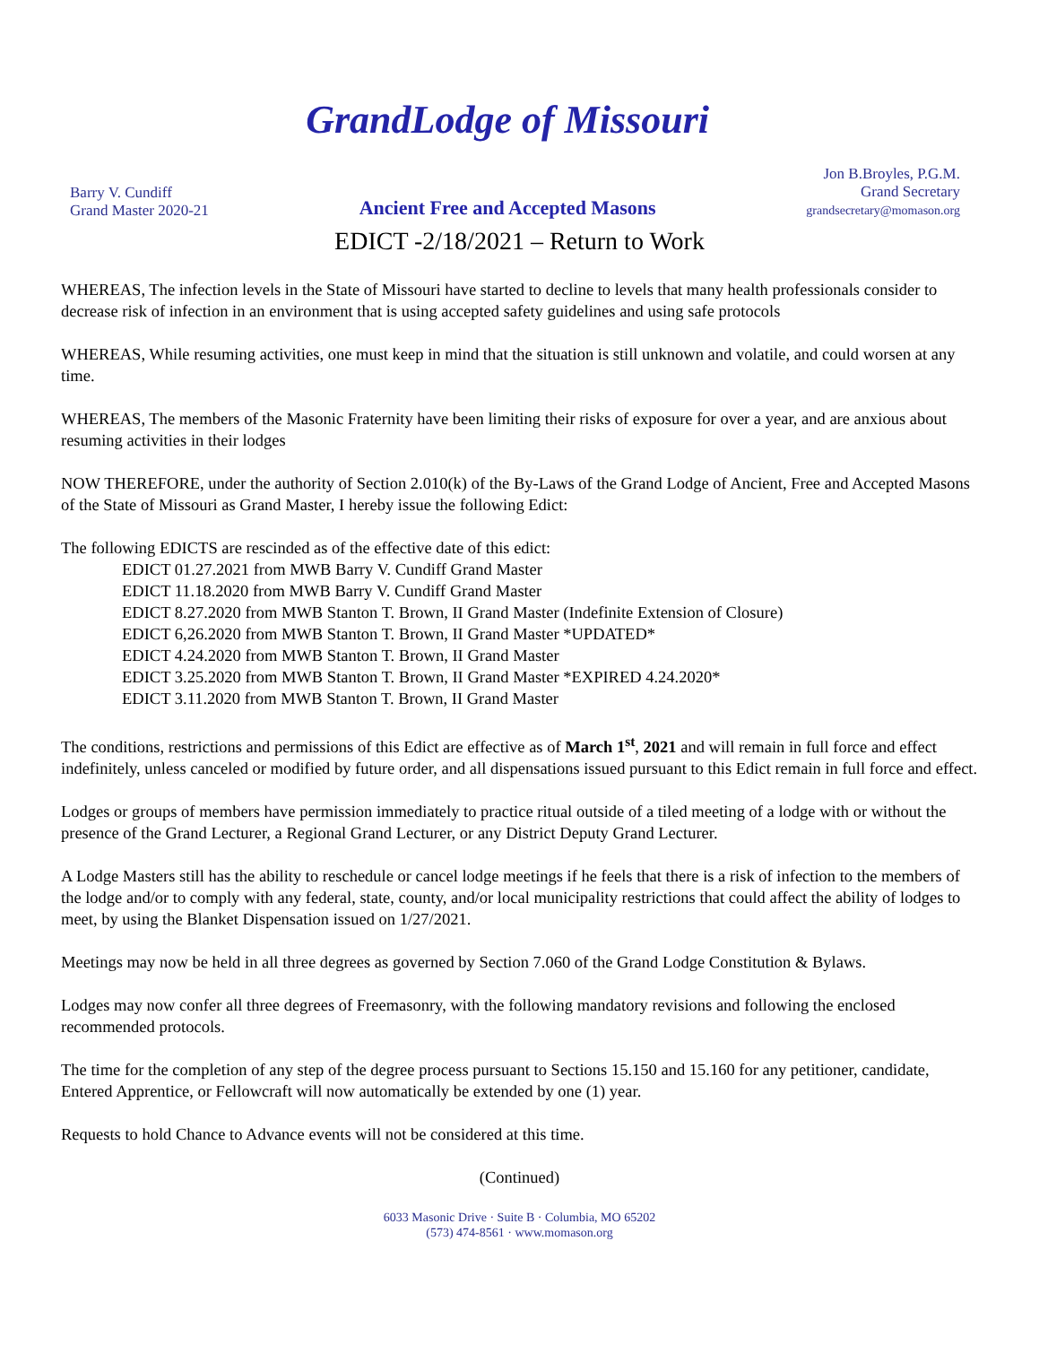Barry V. Cundiff
Grand Master 2020-21
GrandLodge of Missouri
Ancient Free and Accepted Masons
Jon B.Broyles, P.G.M.
Grand Secretary
grandsecretary@momason.org
EDICT -2/18/2021 – Return to Work
WHEREAS, The infection levels in the State of Missouri have started to decline to levels that many health professionals consider to decrease risk of infection in an environment that is using accepted safety guidelines and using safe protocols
WHEREAS, While resuming activities, one must keep in mind that the situation is still unknown and volatile, and could worsen at any time.
WHEREAS, The members of the Masonic Fraternity have been limiting their risks of exposure for over a year, and are anxious about resuming activities in their lodges
NOW THEREFORE, under the authority of Section 2.010(k) of the By-Laws of the Grand Lodge of Ancient, Free and Accepted Masons of the State of Missouri as Grand Master, I hereby issue the following Edict:
The following EDICTS are rescinded as of the effective date of this edict:
EDICT 01.27.2021 from MWB Barry V. Cundiff Grand Master
EDICT 11.18.2020 from MWB Barry V. Cundiff Grand Master
EDICT 8.27.2020 from MWB Stanton T. Brown, II Grand Master (Indefinite Extension of Closure)
EDICT 6,26.2020 from MWB Stanton T. Brown, II Grand Master *UPDATED*
EDICT 4.24.2020 from MWB Stanton T. Brown, II Grand Master
EDICT 3.25.2020 from MWB Stanton T. Brown, II Grand Master *EXPIRED 4.24.2020*
EDICT 3.11.2020 from MWB Stanton T. Brown, II Grand Master
The conditions, restrictions and permissions of this Edict are effective as of March 1<sup>st</sup>, 2021 and will remain in full force and effect indefinitely, unless canceled or modified by future order, and all dispensations issued pursuant to this Edict remain in full force and effect.
Lodges or groups of members have permission immediately to practice ritual outside of a tiled meeting of a lodge with or without the presence of the Grand Lecturer, a Regional Grand Lecturer, or any District Deputy Grand Lecturer.
A Lodge Masters still has the ability to reschedule or cancel lodge meetings if he feels that there is a risk of infection to the members of the lodge and/or to comply with any federal, state, county, and/or local municipality restrictions that could affect the ability of lodges to meet, by using the Blanket Dispensation issued on 1/27/2021.
Meetings may now be held in all three degrees as governed by Section 7.060 of the Grand Lodge Constitution & Bylaws.
Lodges may now confer all three degrees of Freemasonry, with the following mandatory revisions and following the enclosed recommended protocols.
The time for the completion of any step of the degree process pursuant to Sections 15.150 and 15.160 for any petitioner, candidate, Entered Apprentice, or Fellowcraft will now automatically be extended by one (1) year.
Requests to hold Chance to Advance events will not be considered at this time.
(Continued)
6033 Masonic Drive · Suite B · Columbia, MO 65202
(573) 474-8561 · www.momason.org